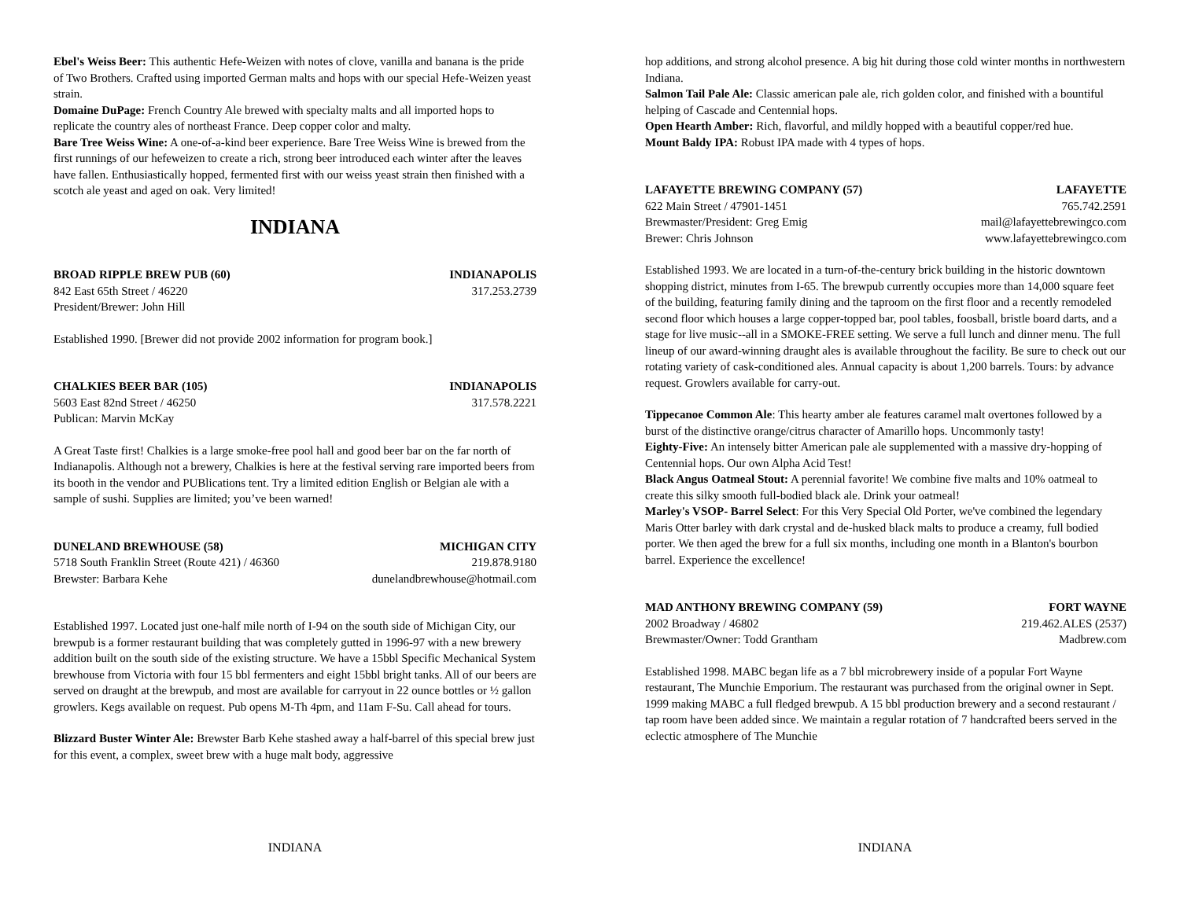Ebel's Weiss Beer: This authentic Hefe-Weizen with notes of clove, vanilla and banana is the pride of Two Brothers. Crafted using imported German malts and hops with our special Hefe-Weizen yeast strain.
Domaine DuPage: French Country Ale brewed with specialty malts and all imported hops to replicate the country ales of northeast France. Deep copper color and malty.
Bare Tree Weiss Wine: A one-of-a-kind beer experience. Bare Tree Weiss Wine is brewed from the first runnings of our hefeweizen to create a rich, strong beer introduced each winter after the leaves have fallen. Enthusiastically hopped, fermented first with our weiss yeast strain then finished with a scotch ale yeast and aged on oak. Very limited!
INDIANA
BROAD RIPPLE BREW PUB (60) INDIANAPOLIS
842 East 65th Street / 46220 317.253.2739
President/Brewer: John Hill
Established 1990. [Brewer did not provide 2002 information for program book.]
CHALKIES BEER BAR (105) INDIANAPOLIS
5603 East 82nd Street / 46250 317.578.2221
Publican: Marvin McKay
A Great Taste first! Chalkies is a large smoke-free pool hall and good beer bar on the far north of Indianapolis. Although not a brewery, Chalkies is here at the festival serving rare imported beers from its booth in the vendor and PUBlications tent. Try a limited edition English or Belgian ale with a sample of sushi. Supplies are limited; you’ve been warned!
DUNELAND BREWHOUSE (58) MICHIGAN CITY
5718 South Franklin Street (Route 421) / 46360 219.878.9180
Brewster: Barbara Kehe dunelandbrewhouse@hotmail.com
Established 1997. Located just one-half mile north of I-94 on the south side of Michigan City, our brewpub is a former restaurant building that was completely gutted in 1996-97 with a new brewery addition built on the south side of the existing structure. We have a 15bbl Specific Mechanical System brewhouse from Victoria with four 15 bbl fermenters and eight 15bbl bright tanks. All of our beers are served on draught at the brewpub, and most are available for carryout in 22 ounce bottles or ½ gallon growlers. Kegs available on request. Pub opens M-Th 4pm, and 11am F-Su. Call ahead for tours.
Blizzard Buster Winter Ale: Brewster Barb Kehe stashed away a half-barrel of this special brew just for this event, a complex, sweet brew with a huge malt body, aggressive
hop additions, and strong alcohol presence. A big hit during those cold winter months in northwestern Indiana.
Salmon Tail Pale Ale: Classic american pale ale, rich golden color, and finished with a bountiful helping of Cascade and Centennial hops.
Open Hearth Amber: Rich, flavorful, and mildly hopped with a beautiful copper/red hue.
Mount Baldy IPA: Robust IPA made with 4 types of hops.
LAFAYETTE BREWING COMPANY (57) LAFAYETTE
622 Main Street / 47901-1451 765.742.2591
Brewmaster/President: Greg Emig mail@lafayettebrewingco.com
Brewer: Chris Johnson www.lafayettebrewingco.com
Established 1993. We are located in a turn-of-the-century brick building in the historic downtown shopping district, minutes from I-65. The brewpub currently occupies more than 14,000 square feet of the building, featuring family dining and the taproom on the first floor and a recently remodeled second floor which houses a large copper-topped bar, pool tables, foosball, bristle board darts, and a stage for live music--all in a SMOKE-FREE setting. We serve a full lunch and dinner menu. The full lineup of our award-winning draught ales is available throughout the facility. Be sure to check out our rotating variety of cask-conditioned ales. Annual capacity is about 1,200 barrels. Tours: by advance request. Growlers available for carry-out.
Tippecanoe Common Ale: This hearty amber ale features caramel malt overtones followed by a burst of the distinctive orange/citrus character of Amarillo hops. Uncommonly tasty!
Eighty-Five: An intensely bitter American pale ale supplemented with a massive dry-hopping of Centennial hops. Our own Alpha Acid Test!
Black Angus Oatmeal Stout: A perennial favorite! We combine five malts and 10% oatmeal to create this silky smooth full-bodied black ale. Drink your oatmeal!
Marley's VSOP- Barrel Select: For this Very Special Old Porter, we've combined the legendary Maris Otter barley with dark crystal and de-husked black malts to produce a creamy, full bodied porter. We then aged the brew for a full six months, including one month in a Blanton's bourbon barrel. Experience the excellence!
MAD ANTHONY BREWING COMPANY (59) FORT WAYNE
2002 Broadway / 46802 219.462.ALES (2537)
Brewmaster/Owner: Todd Grantham Madbrew.com
Established 1998. MABC began life as a 7 bbl microbrewery inside of a popular Fort Wayne restaurant, The Munchie Emporium. The restaurant was purchased from the original owner in Sept. 1999 making MABC a full fledged brewpub. A 15 bbl production brewery and a second restaurant / tap room have been added since. We maintain a regular rotation of 7 handcrafted beers served in the eclectic atmosphere of The Munchie
INDIANA INDIANA